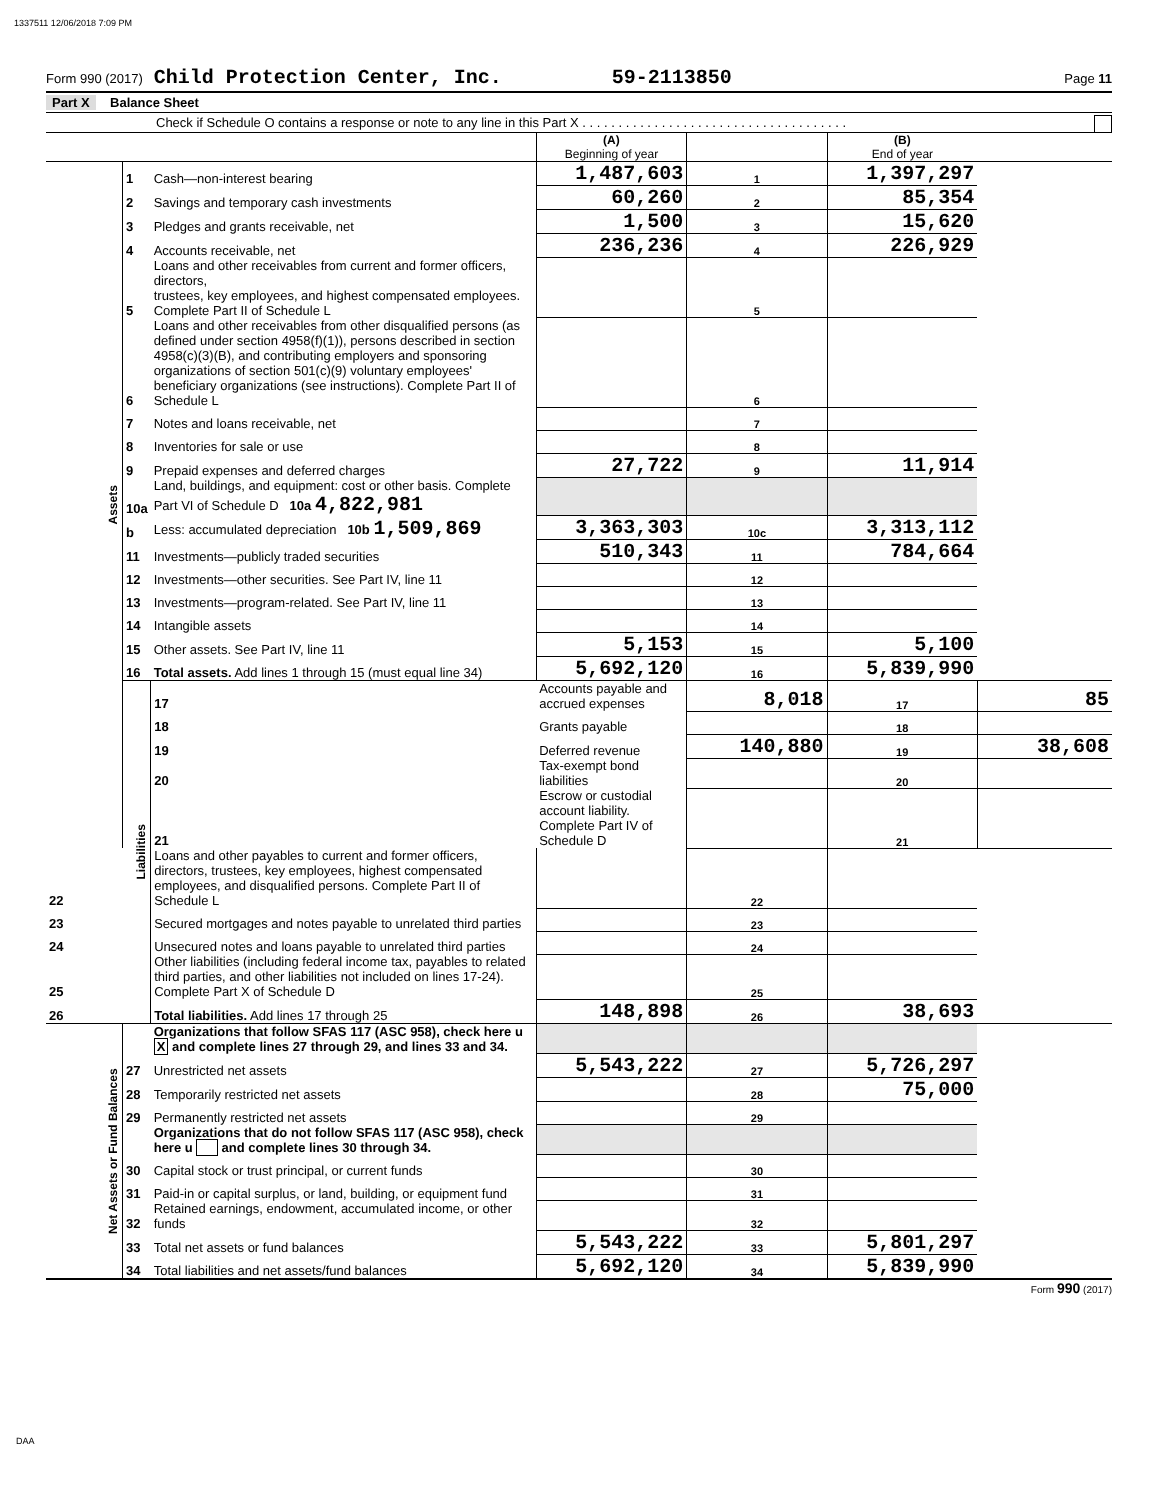1337511 12/06/2018 7:09 PM
Form 990 (2017) Child Protection Center, Inc. 59-2113850 Page 11
Part X Balance Sheet
Check if Schedule O contains a response or note to any line in this Part X . . . . . . . . . . . . . . . . . . . . . . . . . . . . . . . . . . . . .
| | | | (A) Beginning of year | | (B) End of year | |
| Assets | 1 | Cash—non-interest bearing | 1,487,603 | 1 | 1,397,297 | |
| | 2 | Savings and temporary cash investments | 60,260 | 2 | 85,354 | |
| | 3 | Pledges and grants receivable, net | 1,500 | 3 | 15,620 | |
| | 4 | Accounts receivable, net | 236,236 | 4 | 226,929 | |
| | 5 | Loans and other receivables from current and former officers, directors, trustees, key employees, and highest compensated employees. Complete Part II of Schedule L | | 5 | | |
| | 6 | Loans and other receivables from other disqualified persons (as defined under section 4958(f)(1)), persons described in section 4958(c)(3)(B), and contributing employers and sponsoring organizations of section 501(c)(9) voluntary employees' beneficiary organizations (see instructions). Complete Part II of Schedule L | | 6 | | |
| | 7 | Notes and loans receivable, net | | 7 | | |
| | 8 | Inventories for sale or use | | 8 | | |
| | 9 | Prepaid expenses and deferred charges | 27,722 | 9 | 11,914 | |
| | 10a | Land, buildings, and equipment: cost or other basis. Complete Part VI of Schedule D 10a 4,822,981 | | | | |
| | b | Less: accumulated depreciation 10b 1,509,869 | 3,363,303 | 10c | 3,313,112 | |
| | 11 | Investments—publicly traded securities | 510,343 | 11 | 784,664 | |
| | 12 | Investments—other securities. See Part IV, line 11 | | 12 | | |
| | 13 | Investments—program-related. See Part IV, line 11 | | 13 | | |
| | 14 | Intangible assets | | 14 | | |
| | 15 | Other assets. See Part IV, line 11 | 5,153 | 15 | 5,100 | |
| | 16 | Total assets. Add lines 1 through 15 (must equal line 34) | 5,692,120 | 16 | 5,839,990 | |
| | Liabilities | 17 | Accounts payable and accrued expenses | 8,018 | 17 | 85 |
| | | 18 | Grants payable | | 18 | |
| | | 19 | Deferred revenue | 140,880 | 19 | 38,608 |
| | | 20 | Tax-exempt bond liabilities | | 20 | |
| | | 21 | Escrow or custodial account liability. Complete Part IV of Schedule D | | 21 | |
| 22 | | Loans and other payables to current and former officers, directors, trustees, key employees, highest compensated employees, and disqualified persons. Complete Part II of Schedule L | | 22 | | |
| 23 | | Secured mortgages and notes payable to unrelated third parties | | 23 | | |
| 24 | | Unsecured notes and loans payable to unrelated third parties | | 24 | | |
| 25 | | Other liabilities (including federal income tax, payables to related third parties, and other liabilities not included on lines 17-24). Complete Part X of Schedule D | | 25 | | |
| 26 | | Total liabilities. Add lines 17 through 25 | 148,898 | 26 | 38,693 | |
| Net Assets or Fund Balances | | Organizations that follow SFAS 117 (ASC 958), check here u X and complete lines 27 through 29, and lines 33 and 34. | | | | |
| | 27 | Unrestricted net assets | 5,543,222 | 27 | 5,726,297 | |
| | 28 | Temporarily restricted net assets | | 28 | 75,000 | |
| | 29 | Permanently restricted net assets | | 29 | | |
| | | Organizations that do not follow SFAS 117 (ASC 958), check here u and complete lines 30 through 34. | | | | |
| | 30 | Capital stock or trust principal, or current funds | | 30 | | |
| | 31 | Paid-in or capital surplus, or land, building, or equipment fund | | 31 | | |
| | 32 | Retained earnings, endowment, accumulated income, or other funds | | 32 | | |
| | 33 | Total net assets or fund balances | 5,543,222 | 33 | 5,801,297 | |
| | 34 | Total liabilities and net assets/fund balances | 5,692,120 | 34 | 5,839,990 | |
Form 990 (2017)
DAA